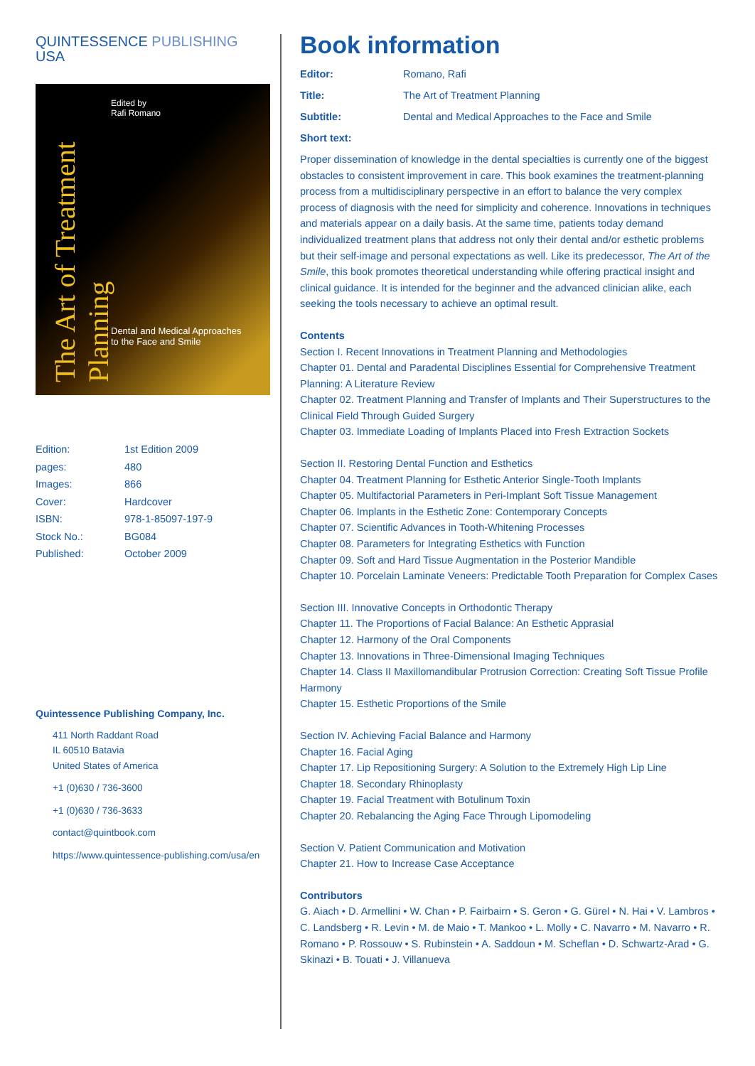QUINTESSENCE PUBLISHING
USA
The Art of Treatment Planning
Edited by
Rafi Romano
Dental and Medical Approaches
to the Face and Smile
Edition: 1st Edition 2009
pages: 480
Images: 866
Cover: Hardcover
ISBN: 978-1-85097-197-9
Stock No.: BG084
Published: October 2009
Quintessence Publishing Company, Inc.
411 North Raddant Road
IL 60510 Batavia
United States of America
+1 (0)630 / 736-3600
+1 (0)630 / 736-3633
contact@quintbook.com
https://www.quintessence-publishing.com/usa/en
Book information
Editor: Romano, Rafi
Title: The Art of Treatment Planning
Subtitle: Dental and Medical Approaches to the Face and Smile
Short text:
Proper dissemination of knowledge in the dental specialties is currently one of the biggest obstacles to consistent improvement in care. This book examines the treatment-planning process from a multidisciplinary perspective in an effort to balance the very complex process of diagnosis with the need for simplicity and coherence. Innovations in techniques and materials appear on a daily basis. At the same time, patients today demand individualized treatment plans that address not only their dental and/or esthetic problems but their self-image and personal expectations as well. Like its predecessor, The Art of the Smile, this book promotes theoretical understanding while offering practical insight and clinical guidance. It is intended for the beginner and the advanced clinician alike, each seeking the tools necessary to achieve an optimal result.
Contents
Section I. Recent Innovations in Treatment Planning and Methodologies
Chapter 01. Dental and Paradental Disciplines Essential for Comprehensive Treatment Planning: A Literature Review
Chapter 02. Treatment Planning and Transfer of Implants and Their Superstructures to the Clinical Field Through Guided Surgery
Chapter 03. Immediate Loading of Implants Placed into Fresh Extraction Sockets
Section II. Restoring Dental Function and Esthetics
Chapter 04. Treatment Planning for Esthetic Anterior Single-Tooth Implants
Chapter 05. Multifactorial Parameters in Peri-Implant Soft Tissue Management
Chapter 06. Implants in the Esthetic Zone: Contemporary Concepts
Chapter 07. Scientific Advances in Tooth-Whitening Processes
Chapter 08. Parameters for Integrating Esthetics with Function
Chapter 09. Soft and Hard Tissue Augmentation in the Posterior Mandible
Chapter 10. Porcelain Laminate Veneers: Predictable Tooth Preparation for Complex Cases
Section III. Innovative Concepts in Orthodontic Therapy
Chapter 11. The Proportions of Facial Balance: An Esthetic Apprasial
Chapter 12. Harmony of the Oral Components
Chapter 13. Innovations in Three-Dimensional Imaging Techniques
Chapter 14. Class II Maxillomandibular Protrusion Correction: Creating Soft Tissue Profile Harmony
Chapter 15. Esthetic Proportions of the Smile
Section IV. Achieving Facial Balance and Harmony
Chapter 16. Facial Aging
Chapter 17. Lip Repositioning Surgery: A Solution to the Extremely High Lip Line
Chapter 18. Secondary Rhinoplasty
Chapter 19. Facial Treatment with Botulinum Toxin
Chapter 20. Rebalancing the Aging Face Through Lipomodeling
Section V. Patient Communication and Motivation
Chapter 21. How to Increase Case Acceptance
Contributors
G. Aiach • D. Armellini • W. Chan • P. Fairbairn • S. Geron • G. Gürel • N. Hai • V. Lambros • C. Landsberg • R. Levin • M. de Maio • T. Mankoo • L. Molly • C. Navarro • M. Navarro • R. Romano • P. Rossouw • S. Rubinstein • A. Saddoun • M. Scheflan • D. Schwartz-Arad • G. Skinazi • B. Touati • J. Villanueva